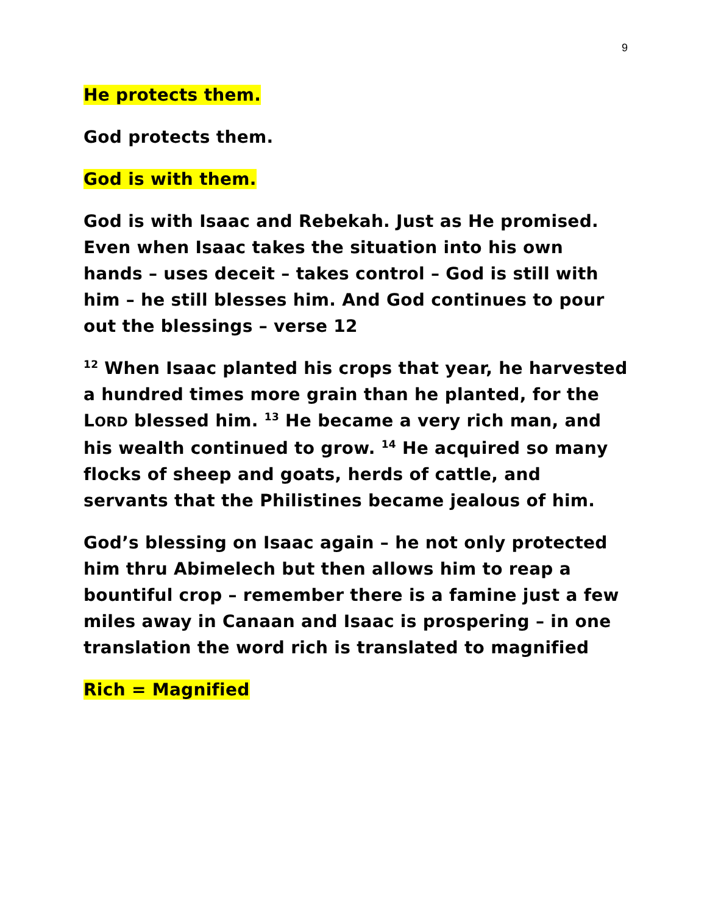9
He protects them.
God protects them.
God is with them.
God is with Isaac and Rebekah. Just as He promised. Even when Isaac takes the situation into his own hands – uses deceit – takes control – God is still with him – he still blesses him. And God continues to pour out the blessings – verse 12
<sup>12</sup> When Isaac planted his crops that year, he harvested a hundred times more grain than he planted, for the LORD blessed him. <sup>13</sup> He became a very rich man, and his wealth continued to grow. <sup>14</sup> He acquired so many flocks of sheep and goats, herds of cattle, and servants that the Philistines became jealous of him.
God’s blessing on Isaac again – he not only protected him thru Abimelech but then allows him to reap a bountiful crop – remember there is a famine just a few miles away in Canaan and Isaac is prospering – in one translation the word rich is translated to magnified
Rich = Magnified